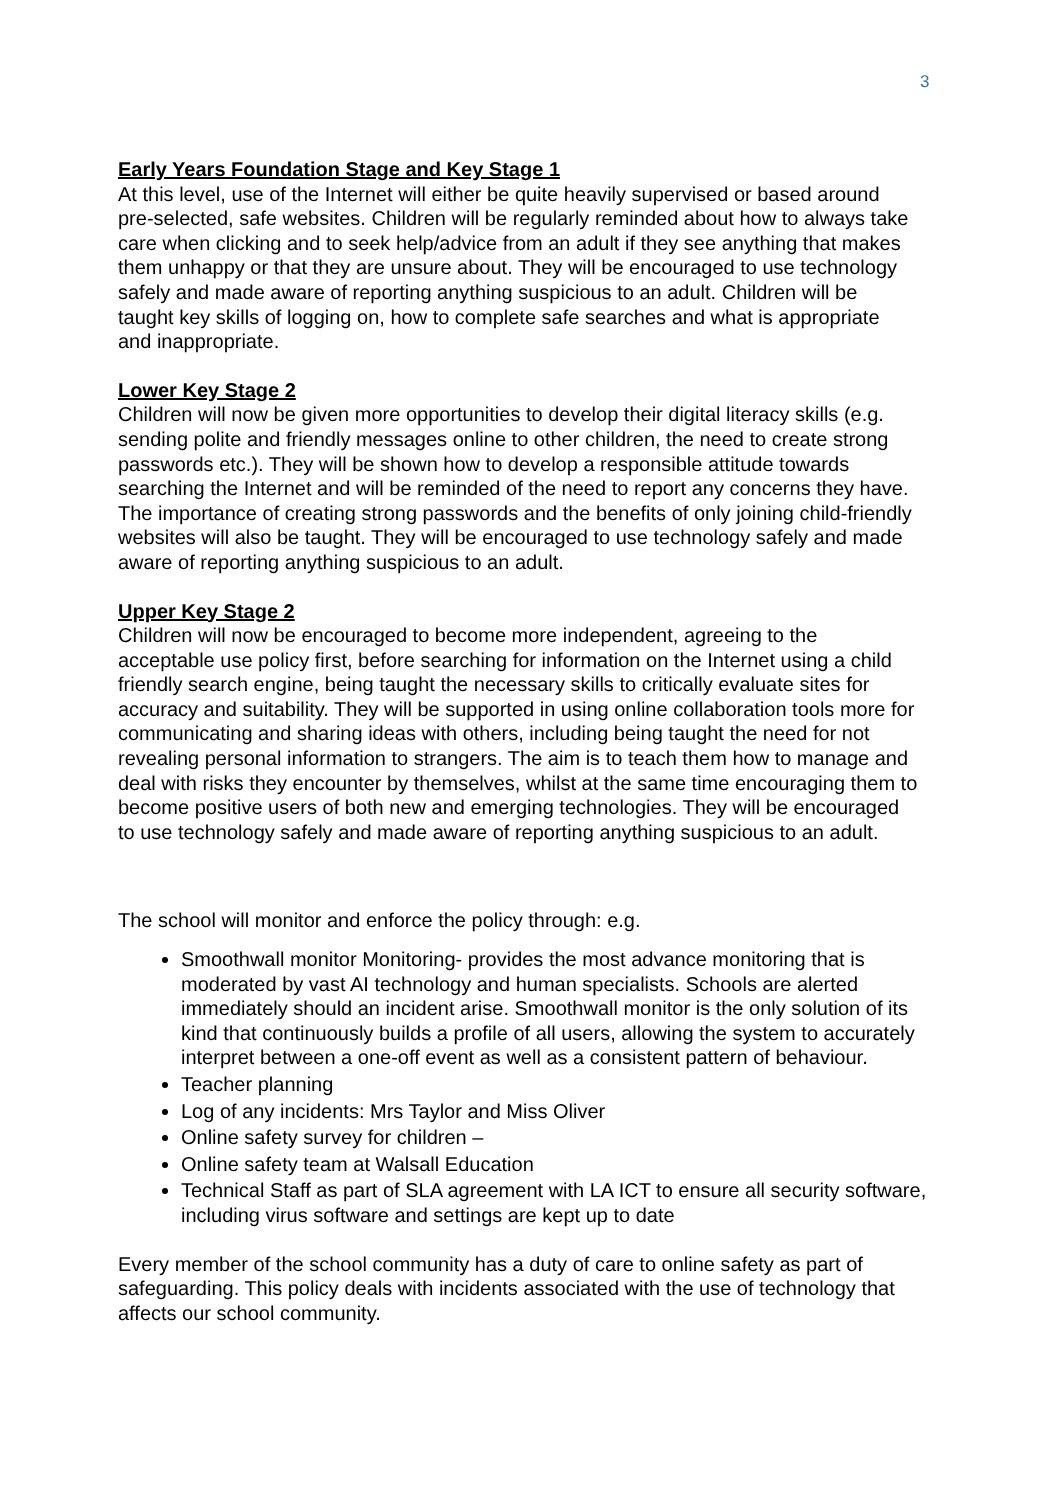3
Early Years Foundation Stage and Key Stage 1
At this level, use of the Internet will either be quite heavily supervised or based around pre-selected, safe websites. Children will be regularly reminded about how to always take care when clicking and to seek help/advice from an adult if they see anything that makes them unhappy or that they are unsure about. They will be encouraged to use technology safely and made aware of reporting anything suspicious to an adult. Children will be taught key skills of logging on, how to complete safe searches and what is appropriate and inappropriate.
Lower Key Stage 2
Children will now be given more opportunities to develop their digital literacy skills (e.g. sending polite and friendly messages online to other children, the need to create strong passwords etc.). They will be shown how to develop a responsible attitude towards searching the Internet and will be reminded of the need to report any concerns they have. The importance of creating strong passwords and the benefits of only joining child-friendly websites will also be taught. They will be encouraged to use technology safely and made aware of reporting anything suspicious to an adult.
Upper Key Stage 2
Children will now be encouraged to become more independent, agreeing to the acceptable use policy first, before searching for information on the Internet using a child friendly search engine, being taught the necessary skills to critically evaluate sites for accuracy and suitability. They will be supported in using online collaboration tools more for communicating and sharing ideas with others, including being taught the need for not revealing personal information to strangers. The aim is to teach them how to manage and deal with risks they encounter by themselves, whilst at the same time encouraging them to become positive users of both new and emerging technologies. They will be encouraged to use technology safely and made aware of reporting anything suspicious to an adult.
The school will monitor and enforce the policy through: e.g.
Smoothwall monitor Monitoring- provides the most advance monitoring that is moderated by vast AI technology and human specialists. Schools are alerted immediately should an incident arise. Smoothwall monitor is the only solution of its kind that continuously builds a profile of all users, allowing the system to accurately interpret between a one-off event as well as a consistent pattern of behaviour.
Teacher planning
Log of any incidents: Mrs Taylor and Miss Oliver
Online safety survey for children –
Online safety team at Walsall Education
Technical Staff as part of SLA agreement with LA ICT to ensure all security software, including virus software and settings are kept up to date
Every member of the school community has a duty of care to online safety as part of safeguarding. This policy deals with incidents associated with the use of technology that affects our school community.